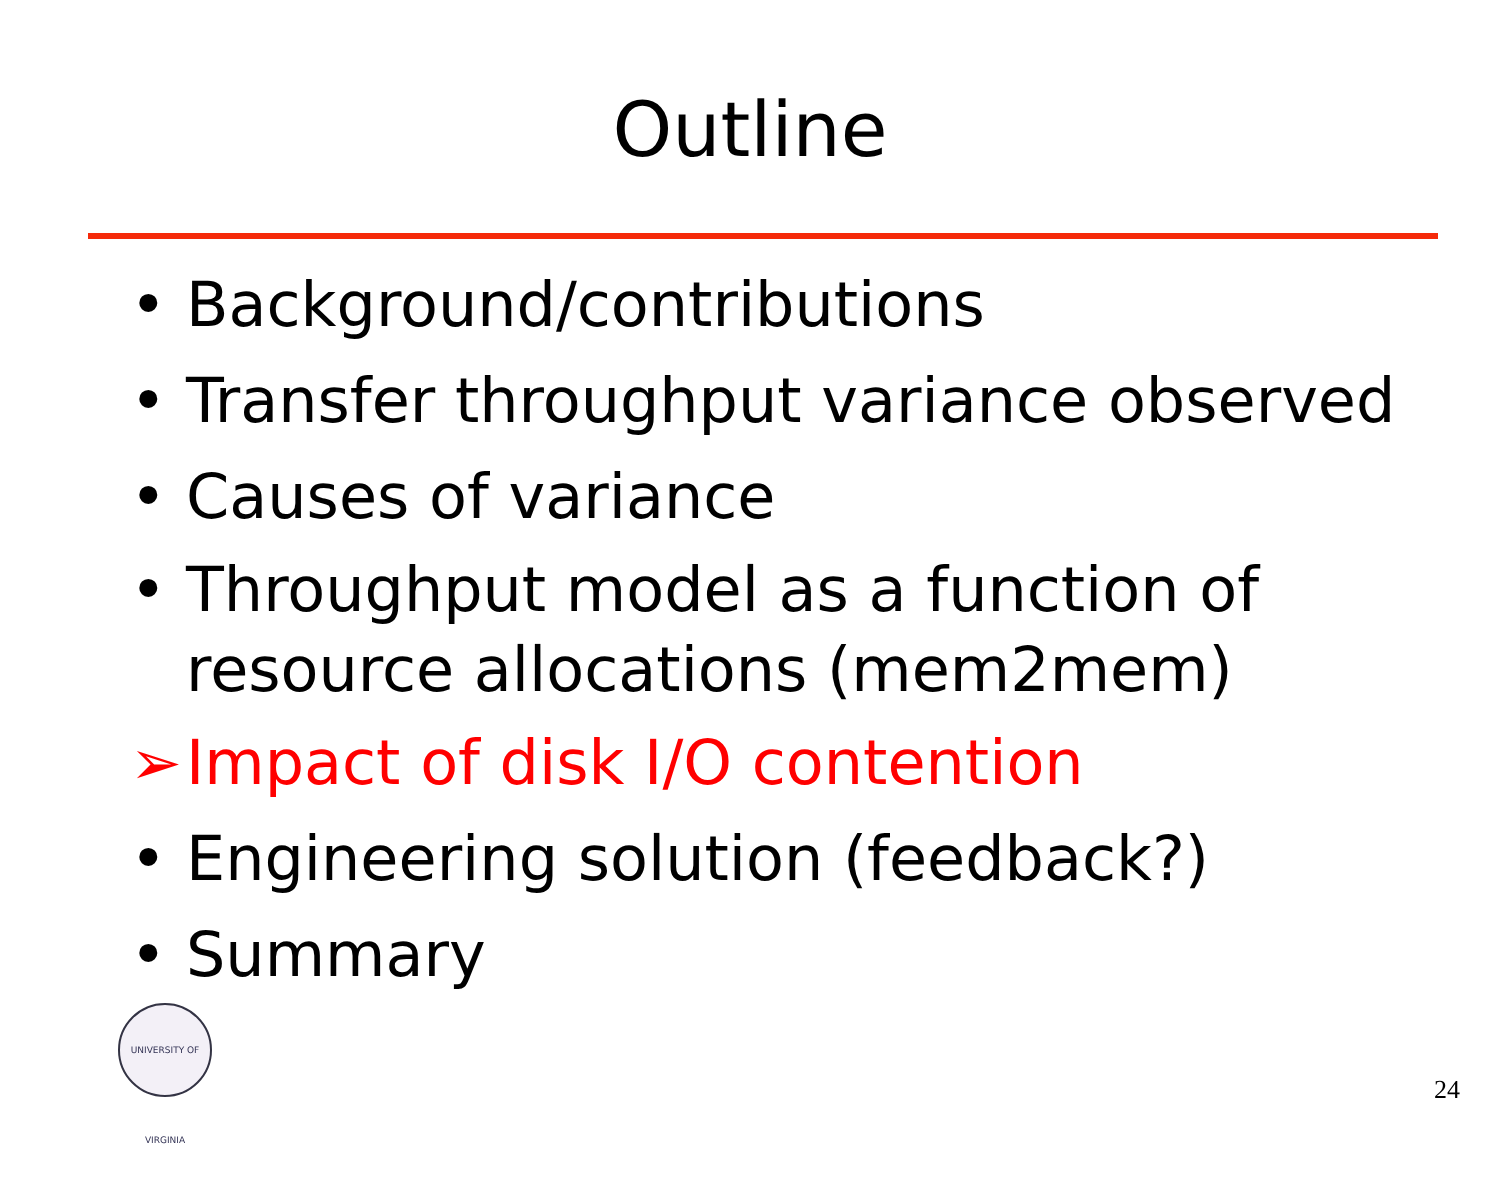Outline
• Background/contributions
• Transfer throughput variance observed
• Causes of variance
• Throughput model as a function of resource allocations (mem2mem)
➢ Impact of disk I/O contention
• Engineering solution (feedback?)
• Summary
UNIVERSITY OF VIRGINIA
24